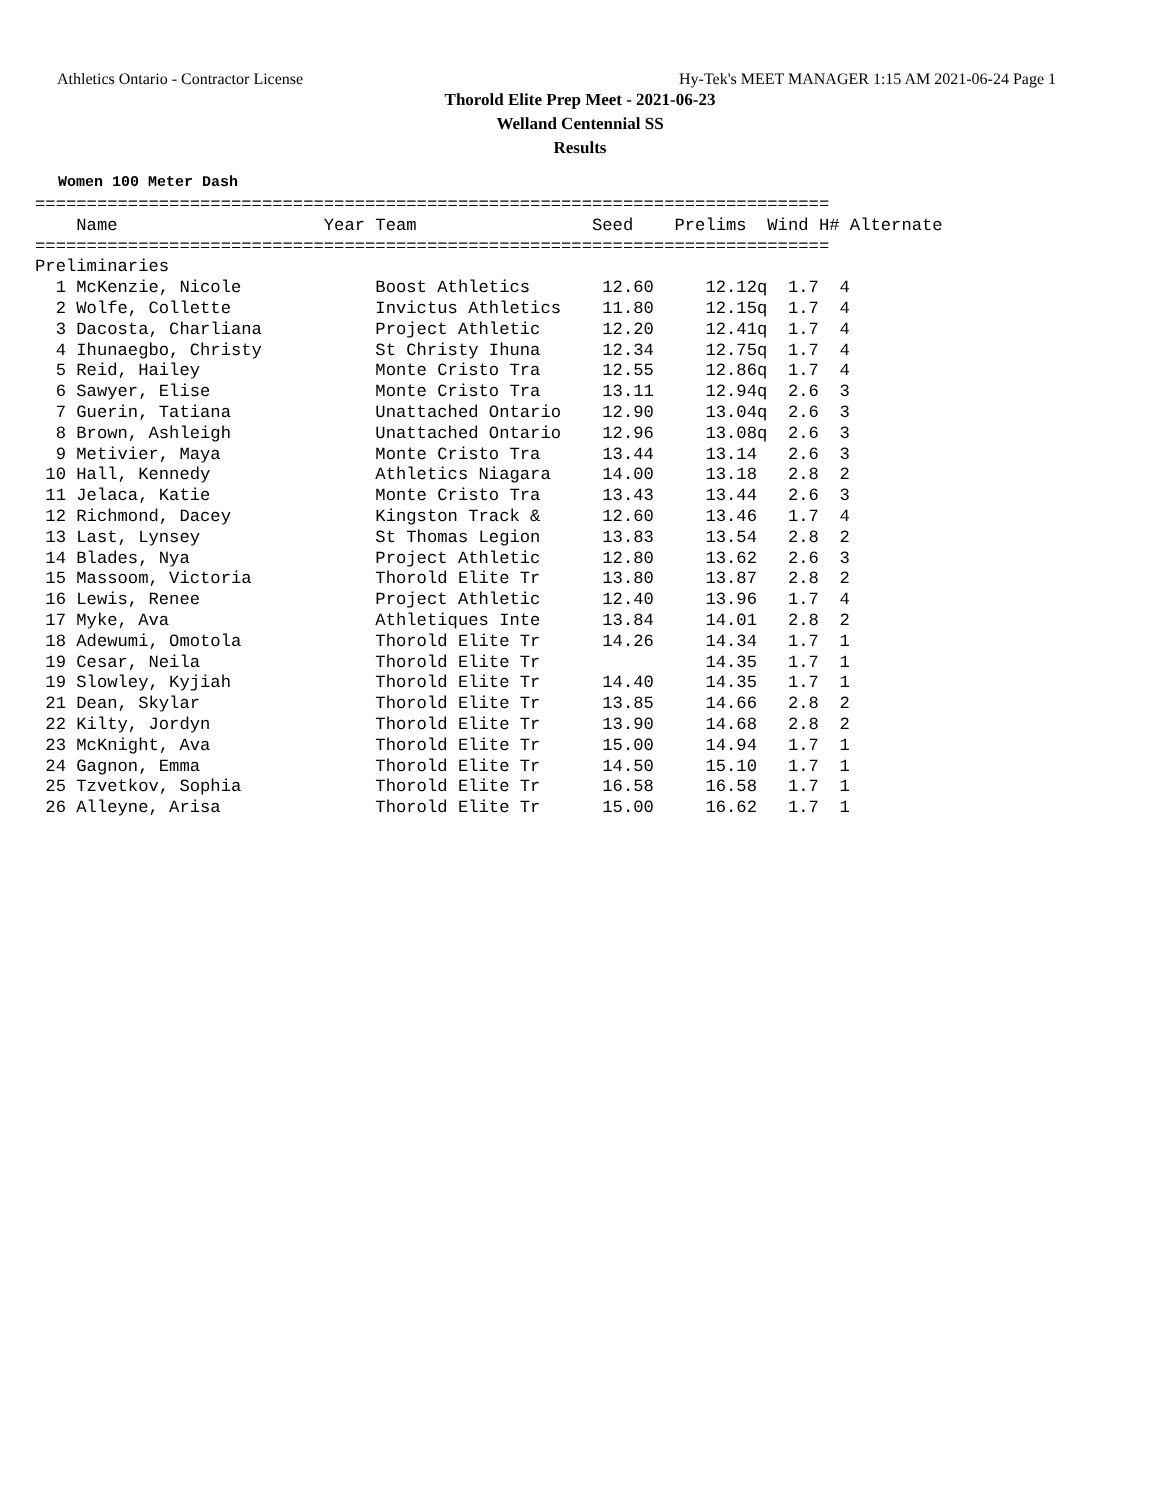Athletics Ontario - Contractor License Hy-Tek's MEET MANAGER 1:15 AM 2021-06-24 Page 1
Thorold Elite Prep Meet - 2021-06-23
Welland Centennial SS
Results
Women 100 Meter Dash
=============================================================================
    Name                    Year Team                 Seed    Prelims  Wind H# Alternate
=============================================================================
Preliminaries
  1 McKenzie, Nicole             Boost Athletics       12.60     12.12q  1.7  4
  2 Wolfe, Collette              Invictus Athletics    11.80     12.15q  1.7  4
  3 Dacosta, Charliana           Project Athletic      12.20     12.41q  1.7  4
  4 Ihunaegbo, Christy           St Christy Ihuna      12.34     12.75q  1.7  4
  5 Reid, Hailey                 Monte Cristo Tra      12.55     12.86q  1.7  4
  6 Sawyer, Elise                Monte Cristo Tra      13.11     12.94q  2.6  3
  7 Guerin, Tatiana              Unattached Ontario    12.90     13.04q  2.6  3
  8 Brown, Ashleigh              Unattached Ontario    12.96     13.08q  2.6  3
  9 Metivier, Maya               Monte Cristo Tra      13.44     13.14   2.6  3
 10 Hall, Kennedy                Athletics Niagara     14.00     13.18   2.8  2
 11 Jelaca, Katie                Monte Cristo Tra      13.43     13.44   2.6  3
 12 Richmond, Dacey              Kingston Track &      12.60     13.46   1.7  4
 13 Last, Lynsey                 St Thomas Legion      13.83     13.54   2.8  2
 14 Blades, Nya                  Project Athletic      12.80     13.62   2.6  3
 15 Massoom, Victoria            Thorold Elite Tr      13.80     13.87   2.8  2
 16 Lewis, Renee                 Project Athletic      12.40     13.96   1.7  4
 17 Myke, Ava                    Athletiques Inte      13.84     14.01   2.8  2
 18 Adewumi, Omotola             Thorold Elite Tr      14.26     14.34   1.7  1
 19 Cesar, Neila                 Thorold Elite Tr                14.35   1.7  1
 19 Slowley, Kyjiah              Thorold Elite Tr      14.40     14.35   1.7  1
 21 Dean, Skylar                 Thorold Elite Tr      13.85     14.66   2.8  2
 22 Kilty, Jordyn                Thorold Elite Tr      13.90     14.68   2.8  2
 23 McKnight, Ava                Thorold Elite Tr      15.00     14.94   1.7  1
 24 Gagnon, Emma                 Thorold Elite Tr      14.50     15.10   1.7  1
 25 Tzvetkov, Sophia             Thorold Elite Tr      16.58     16.58   1.7  1
 26 Alleyne, Arisa               Thorold Elite Tr      15.00     16.62   1.7  1